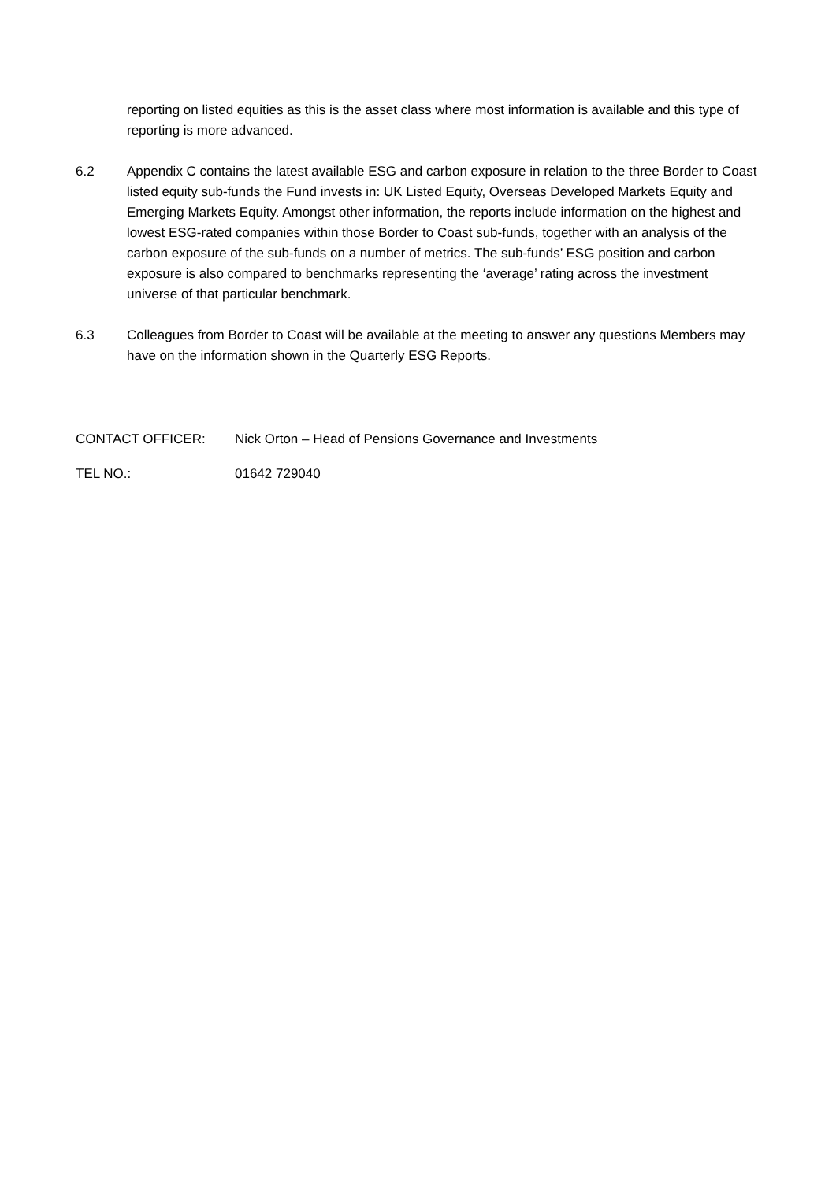reporting on listed equities as this is the asset class where most information is available and this type of reporting is more advanced.
6.2 Appendix C contains the latest available ESG and carbon exposure in relation to the three Border to Coast listed equity sub-funds the Fund invests in: UK Listed Equity, Overseas Developed Markets Equity and Emerging Markets Equity. Amongst other information, the reports include information on the highest and lowest ESG-rated companies within those Border to Coast sub-funds, together with an analysis of the carbon exposure of the sub-funds on a number of metrics. The sub-funds’ ESG position and carbon exposure is also compared to benchmarks representing the ‘average’ rating across the investment universe of that particular benchmark.
6.3 Colleagues from Border to Coast will be available at the meeting to answer any questions Members may have on the information shown in the Quarterly ESG Reports.
CONTACT OFFICER: Nick Orton – Head of Pensions Governance and Investments
TEL NO.: 01642 729040